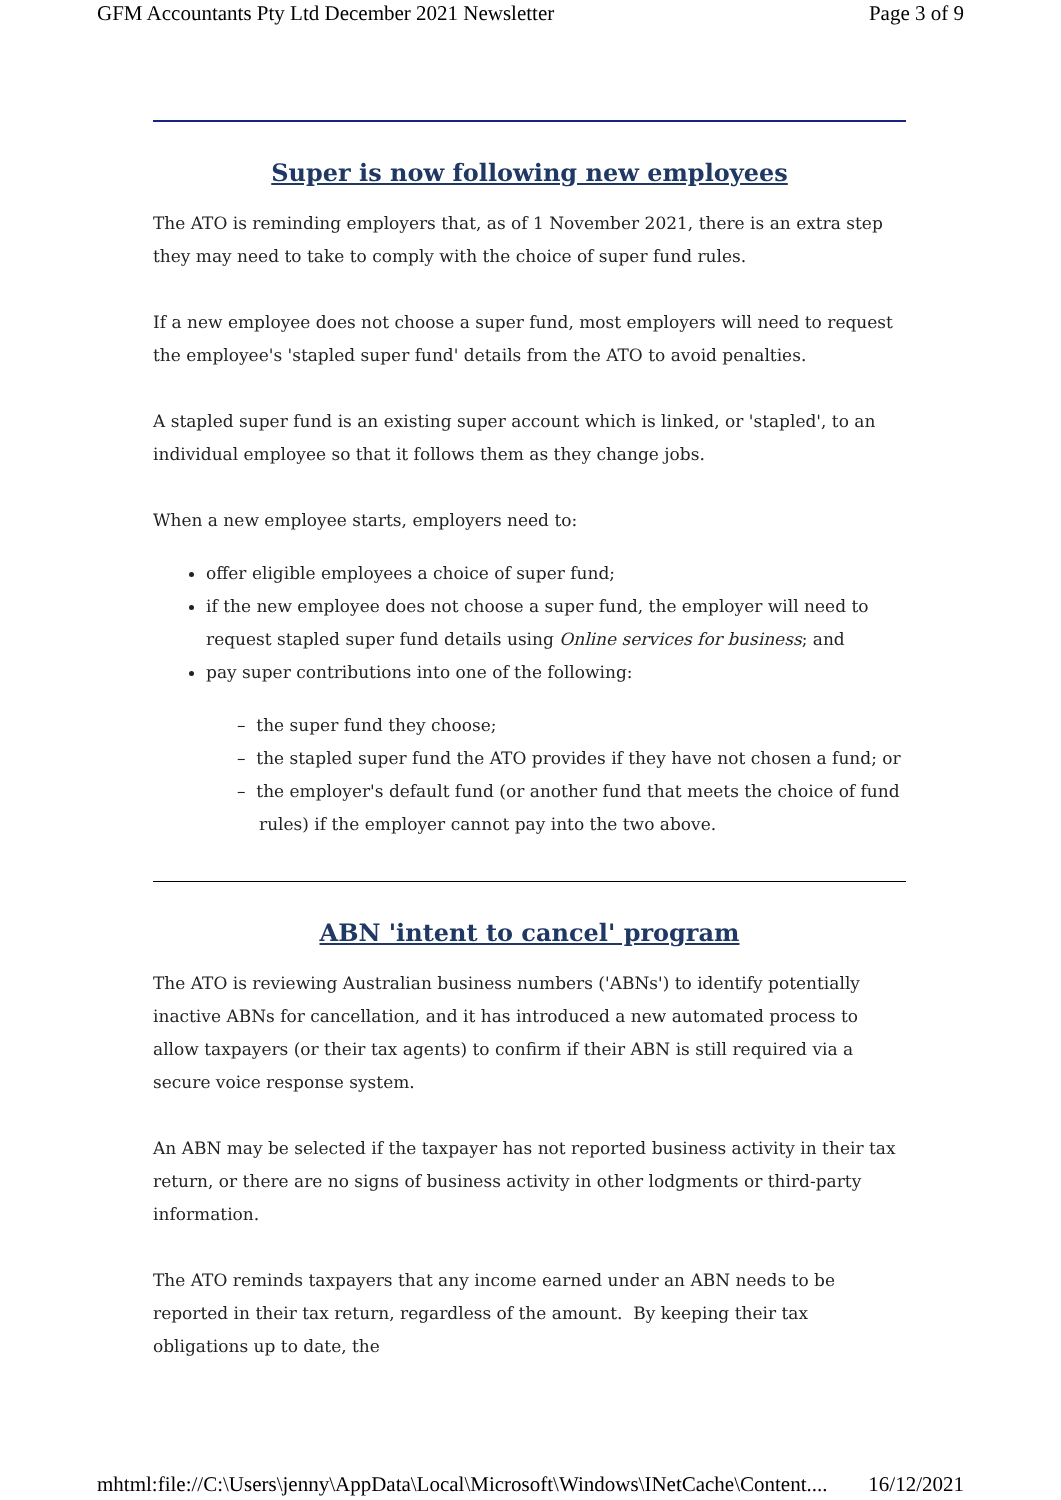GFM Accountants Pty Ltd December 2021 Newsletter Page 3 of 9
Super is now following new employees
The ATO is reminding employers that, as of 1 November 2021, there is an extra step they may need to take to comply with the choice of super fund rules.
If a new employee does not choose a super fund, most employers will need to request the employee's 'stapled super fund' details from the ATO to avoid penalties.
A stapled super fund is an existing super account which is linked, or 'stapled', to an individual employee so that it follows them as they change jobs.
When a new employee starts, employers need to:
offer eligible employees a choice of super fund;
if the new employee does not choose a super fund, the employer will need to request stapled super fund details using Online services for business; and
pay super contributions into one of the following:
– the super fund they choose;
– the stapled super fund the ATO provides if they have not chosen a fund; or
– the employer's default fund (or another fund that meets the choice of fund rules) if the employer cannot pay into the two above.
ABN 'intent to cancel' program
The ATO is reviewing Australian business numbers ('ABNs') to identify potentially inactive ABNs for cancellation, and it has introduced a new automated process to allow taxpayers (or their tax agents) to confirm if their ABN is still required via a secure voice response system.
An ABN may be selected if the taxpayer has not reported business activity in their tax return, or there are no signs of business activity in other lodgments or third-party information.
The ATO reminds taxpayers that any income earned under an ABN needs to be reported in their tax return, regardless of the amount. By keeping their tax obligations up to date, the
mhtml:file://C:\Users\jenny\AppData\Local\Microsoft\Windows\INetCache\Content.... 16/12/2021